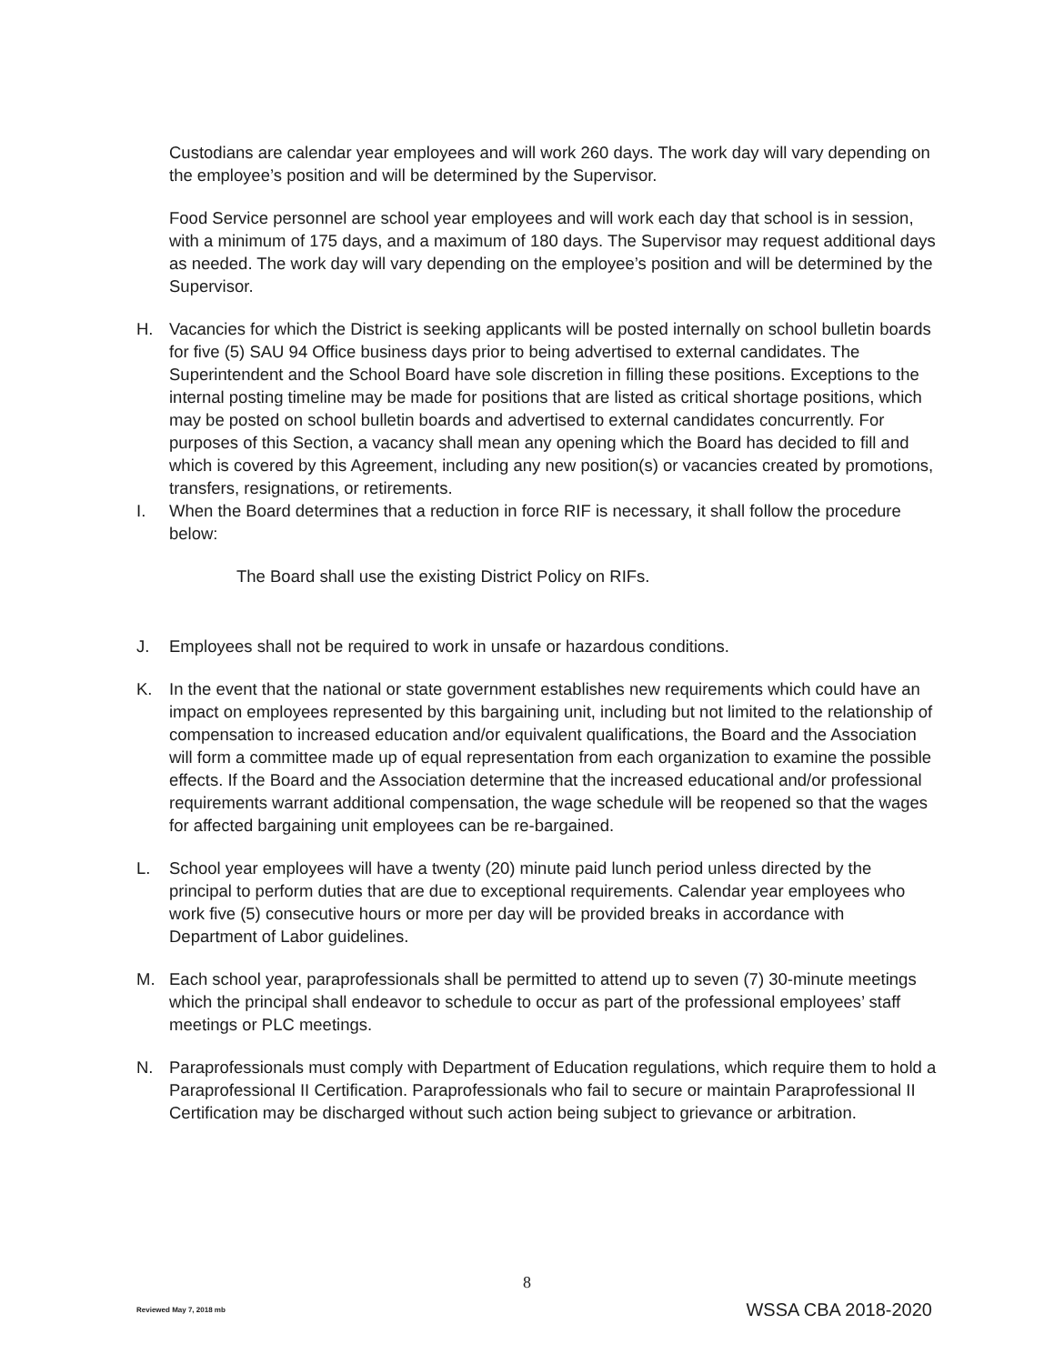Custodians are calendar year employees and will work 260 days. The work day will vary depending on the employee’s position and will be determined by the Supervisor.
Food Service personnel are school year employees and will work each day that school is in session, with a minimum of 175 days, and a maximum of 180 days. The Supervisor may request additional days as needed. The work day will vary depending on the employee’s position and will be determined by the Supervisor.
H. Vacancies for which the District is seeking applicants will be posted internally on school bulletin boards for five (5) SAU 94 Office business days prior to being advertised to external candidates. The Superintendent and the School Board have sole discretion in filling these positions. Exceptions to the internal posting timeline may be made for positions that are listed as critical shortage positions, which may be posted on school bulletin boards and advertised to external candidates concurrently. For purposes of this Section, a vacancy shall mean any opening which the Board has decided to fill and which is covered by this Agreement, including any new position(s) or vacancies created by promotions, transfers, resignations, or retirements.
I. When the Board determines that a reduction in force RIF is necessary, it shall follow the procedure below:
The Board shall use the existing District Policy on RIFs.
J. Employees shall not be required to work in unsafe or hazardous conditions.
K. In the event that the national or state government establishes new requirements which could have an impact on employees represented by this bargaining unit, including but not limited to the relationship of compensation to increased education and/or equivalent qualifications, the Board and the Association will form a committee made up of equal representation from each organization to examine the possible effects. If the Board and the Association determine that the increased educational and/or professional requirements warrant additional compensation, the wage schedule will be reopened so that the wages for affected bargaining unit employees can be re-bargained.
L. School year employees will have a twenty (20) minute paid lunch period unless directed by the principal to perform duties that are due to exceptional requirements. Calendar year employees who work five (5) consecutive hours or more per day will be provided breaks in accordance with Department of Labor guidelines.
M. Each school year, paraprofessionals shall be permitted to attend up to seven (7) 30-minute meetings which the principal shall endeavor to schedule to occur as part of the professional employees’ staff meetings or PLC meetings.
N. Paraprofessionals must comply with Department of Education regulations, which require them to hold a Paraprofessional II Certification. Paraprofessionals who fail to secure or maintain Paraprofessional II Certification may be discharged without such action being subject to grievance or arbitration.
8
Reviewed May 7, 2018 mb WSSA CBA 2018-2020